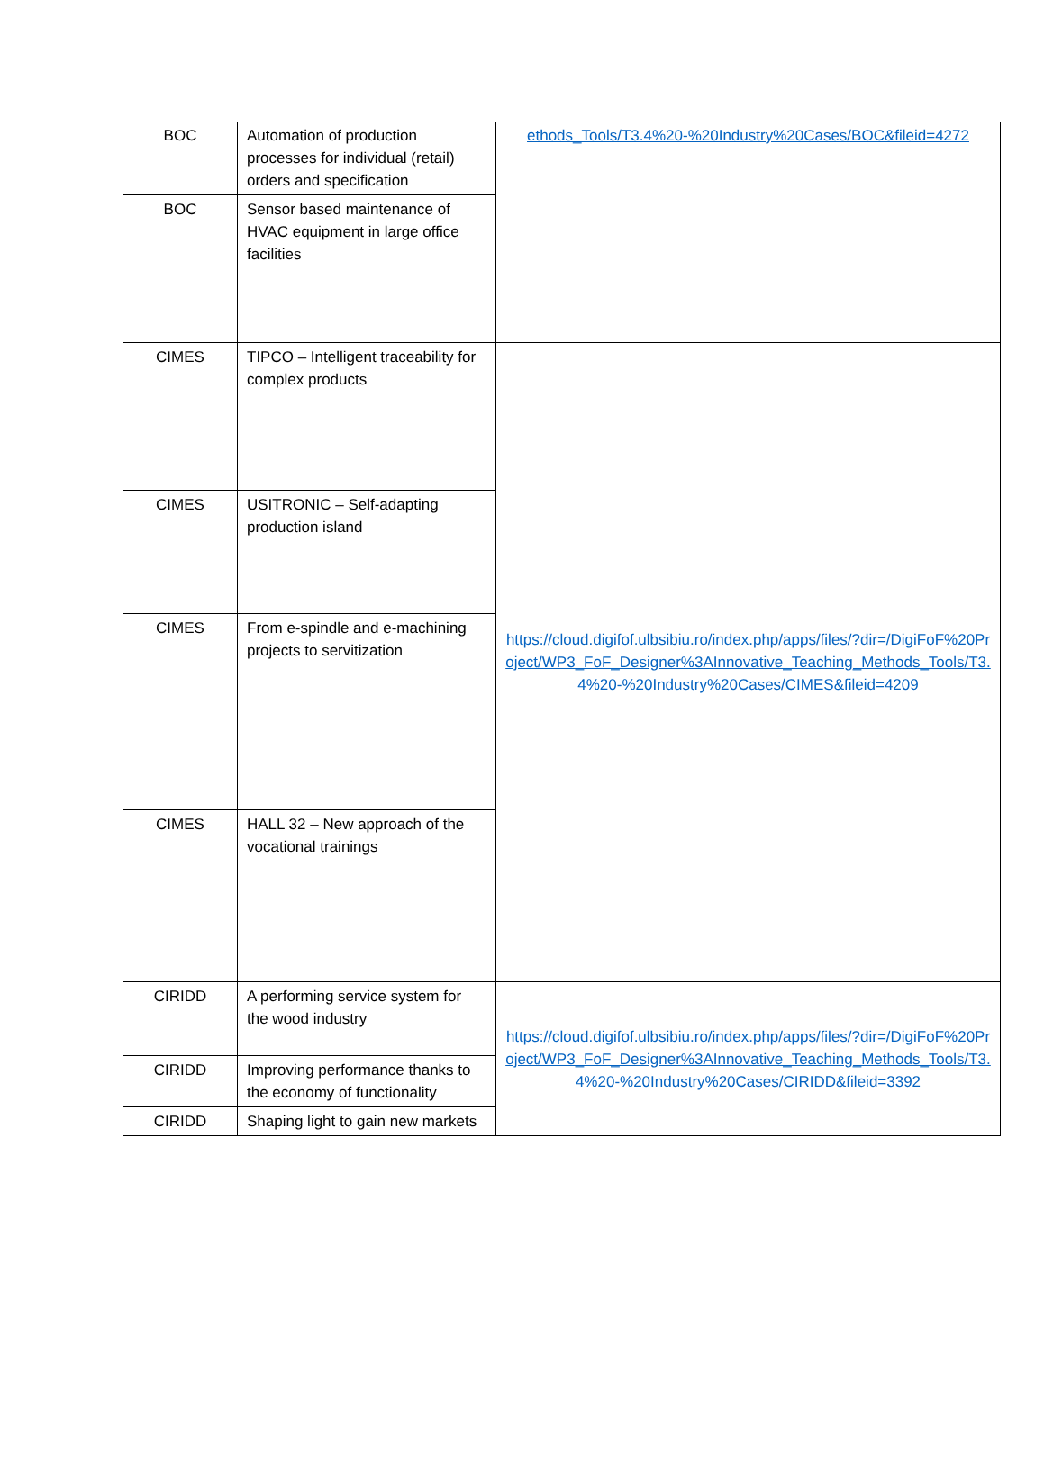| BOC | Automation of production processes for individual (retail) orders and specification | ethods_Tools/T3.4%20-%20Industry%20Cases/BOC&fileid=4272 |
| BOC | Sensor based maintenance of HVAC equipment in large office facilities | |
| CIMES | TIPCO – Intelligent traceability for complex products | https://cloud.digifof.ulbsibiu.ro/index.php/apps/files/?dir=/DigiFoF%20Project/WP3_FoF_Designer%3AInnovative_Teaching_Methods_Tools/T3.4%20-%20Industry%20Cases/CIMES&fileid=4209 |
| CIMES | USITRONIC – Self-adapting production island | |
| CIMES | From e-spindle and e-machining projects to servitization | |
| CIMES | HALL 32 – New approach of the vocational trainings | |
| CIRIDD | A performing service system for the wood industry | https://cloud.digifof.ulbsibiu.ro/index.php/apps/files/?dir=/DigiFoF%20Project/WP3_FoF_Designer%3AInnovative_Teaching_Methods_Tools/T3.4%20-%20Industry%20Cases/CIRIDD&fileid=3392 |
| CIRIDD | Improving performance thanks to the economy of functionality | |
| CIRIDD | Shaping light to gain new markets | |